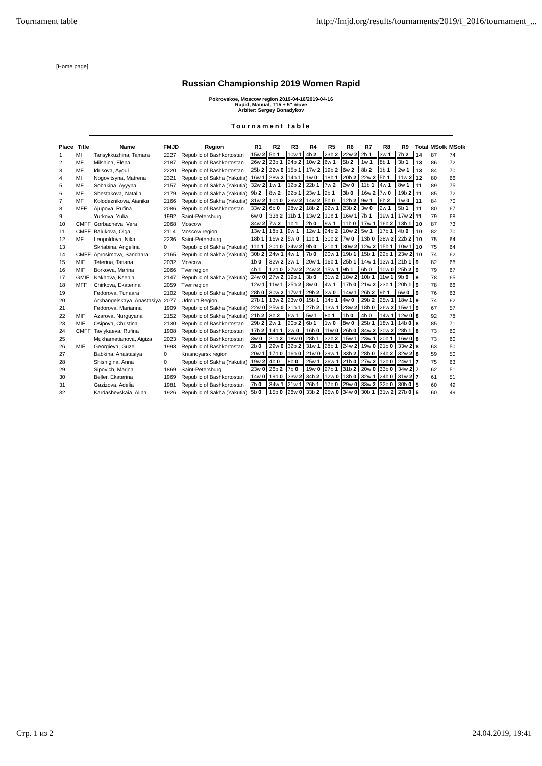Tournament table http://fmjd.org/results/tournaments/2019/f_2016/tournament_...
[Home page]
Russian Championship 2019 Women Rapid
Pokrovskoe, Moscow region 2019-04-16/2019-04-16
Rapid, Manual, T15 + 5'' move
Arbiter: Sergey Bonadykov
Tournament table
| Place | Title | Name | FMJD | Region | R1 | R2 | R3 | R4 | R5 | R6 | R7 | R8 | R9 | Total | MSolk | MSolk |
| --- | --- | --- | --- | --- | --- | --- | --- | --- | --- | --- | --- | --- | --- | --- | --- | --- |
| 1 | MI | Tansykkuzhina, Tamara | 2227 | Republic of Bashkortostan | 15w 2 | 5b 1 | 10w 1 | 4b 2 | 23b 2 | 22w 2 | 2b 1 | 3w 1 | 7b 2 | 14 | 87 | 74 |
| 2 | MF | Milshina, Elena | 2187 | Republic of Bashkortostan | 26w 2 | 23b 1 | 24b 2 | 10w 2 | 6w 1 | 5b 2 | 1w 1 | 8b 1 | 3b 1 | 13 | 86 | 72 |
| 3 | MF | Idrisova, Aygul | 2220 | Republic of Bashkortostan | 25b 2 | 22w 0 | 15b 1 | 17w 2 | 19b 2 | 6w 2 | 8b 2 | 1b 1 | 2w 1 | 13 | 84 | 70 |
| 4 | MI | Nogovitsyna, Matrena | 2321 | Republic of Sakha (Yakutia) | 16w 1 | 28w 2 | 14b 1 | 1w 0 | 18b 1 | 20b 2 | 22w 2 | 5b 1 | 11w 2 | 12 | 80 | 66 |
| 5 | MF | Sobakina, Ayyyna | 2157 | Republic of Sakha (Yakutia) | 32w 2 | 1w 1 | 12b 2 | 22b 1 | 7w 2 | 2w 0 | 11b 1 | 4w 1 | 8w 1 | 11 | 89 | 75 |
| 6 | MF | Shestakova, Natalia | 2179 | Republic of Sakha (Yakutia) | 9b 2 | 8w 2 | 22b 1 | 23w 1 | 2b 1 | 3b 0 | 16w 2 | 7w 0 | 19b 2 | 11 | 85 | 72 |
| 7 | MF | Kolodeznikova, Aianika | 2166 | Republic of Sakha (Yakutia) | 31w 2 | 10b 0 | 29w 2 | 14w 2 | 5b 0 | 12b 2 | 9w 1 | 6b 2 | 1w 0 | 11 | 84 | 70 |
| 8 | MFF | Ajupova, Rufina | 2086 | Republic of Bashkortostan | 33w 2 | 6b 0 | 28w 2 | 18b 2 | 22w 1 | 23b 2 | 3w 0 | 2w 1 | 5b 1 | 11 | 80 | 67 |
| 9 | | Yurkova, Yulia | 1992 | Saint-Petersburg | 6w 0 | 33b 2 | 11b 1 | 13w 2 | 10b 1 | 16w 1 | 7b 1 | 19w 1 | 17w 2 | 11 | 79 | 68 |
| 10 | CMFF | Gorbacheva, Vera | 2068 | Moscow | 34w 2 | 7w 2 | 1b 1 | 2b 0 | 9w 1 | 11b 0 | 17w 1 | 16b 2 | 13b 1 | 10 | 87 | 73 |
| 11 | CMFF | Balukova, Olga | 2114 | Moscow region | 13w 1 | 18b 1 | 9w 1 | 12w 1 | 24b 2 | 10w 2 | 5w 1 | 17b 1 | 4b 0 | 10 | 82 | 70 |
| 12 | MF | Leopoldova, Nika | 2236 | Saint-Petersburg | 18b 1 | 16w 2 | 5w 0 | 11b 1 | 30b 2 | 7w 0 | 13b 0 | 28w 2 | 22b 2 | 10 | 75 | 64 |
| 13 | | Skriabina, Angelina | 0 | Republic of Sakha (Yakutia) | 11b 1 | 20b 0 | 34w 2 | 9b 0 | 21b 1 | 30w 2 | 12w 2 | 15b 1 | 10w 1 | 10 | 75 | 64 |
| 14 | CMFF | Aprosimova, Sandaara | 2165 | Republic of Sakha (Yakutia) | 30b 2 | 24w 1 | 4w 1 | 7b 0 | 20w 1 | 19b 1 | 15b 1 | 22b 1 | 23w 2 | 10 | 74 | 62 |
| 15 | MIF | Teterina, Tatiana | 2032 | Moscow | 1b 0 | 32w 2 | 3w 1 | 20w 1 | 16b 1 | 25b 1 | 14w 1 | 13w 1 | 21b 1 | 9 | 82 | 68 |
| 16 | MIF | Borkowa, Marina | 2066 | Tver region | 4b 1 | 12b 0 | 27w 2 | 24w 2 | 15w 1 | 9b 1 | 6b 0 | 10w 0 | 25b 2 | 9 | 79 | 67 |
| 17 | GMIF | Nakhova, Ksenia | 2147 | Republic of Sakha (Yakutia) | 24w 0 | 27w 2 | 19b 1 | 3b 0 | 31w 2 | 18w 2 | 10b 1 | 11w 1 | 9b 0 | 9 | 78 | 65 |
| 18 | MFF | Chirkova, Ekaterina | 2059 | Tver region | 12w 1 | 11w 1 | 25b 2 | 8w 0 | 4w 1 | 17b 0 | 21w 2 | 23b 1 | 20b 1 | 9 | 78 | 66 |
| 19 | | Fedorova, Tunaara | 2102 | Republic of Sakha (Yakutia) | 28b 0 | 30w 2 | 17w 1 | 29b 2 | 3w 0 | 14w 1 | 26b 2 | 9b 1 | 6w 0 | 9 | 76 | 63 |
| 20 | | Arkhangelskaya, Anastasiya | 2077 | Udmurt Region | 27b 1 | 13w 2 | 23w 0 | 15b 1 | 14b 1 | 4w 0 | 29b 2 | 25w 1 | 18w 1 | 9 | 74 | 62 |
| 21 | | Fedorova, Marianna | 1909 | Republic of Sakha (Yakutia) | 22w 0 | 25w 0 | 31b 1 | 27b 2 | 13w 1 | 28w 2 | 18b 0 | 26w 2 | 15w 1 | 9 | 67 | 57 |
| 22 | MIF | Azarova, Nurguyana | 2152 | Republic of Sakha (Yakutia) | 21b 2 | 3b 2 | 6w 1 | 5w 1 | 8b 1 | 1b 0 | 4b 0 | 14w 1 | 12w 0 | 8 | 92 | 78 |
| 23 | MIF | Osipova, Christina | 2130 | Republic of Bashkortostan | 29b 2 | 2w 1 | 20b 2 | 6b 1 | 1w 0 | 8w 0 | 25b 1 | 18w 1 | 14b 0 | 8 | 85 | 71 |
| 24 | CMFF | Tavlykaeva, Rufina | 1908 | Republic of Bashkortostan | 17b 2 | 14b 1 | 2w 0 | 16b 0 | 11w 0 | 26b 0 | 34w 2 | 30w 2 | 28b 1 | 8 | 73 | 60 |
| 25 | | Mukhametianova, Aigiza | 2023 | Republic of Bashkortostan | 3w 0 | 21b 2 | 18w 0 | 28b 1 | 32b 2 | 15w 1 | 23w 1 | 20b 1 | 16w 0 | 8 | 73 | 60 |
| 26 | MIF | Georgieva, Guzel | 1993 | Republic of Bashkortostan | 2b 0 | 29w 0 | 32b 2 | 31w 1 | 28b 1 | 24w 2 | 19w 0 | 21b 0 | 33w 2 | 8 | 63 | 50 |
| 27 | | Babkina, Anastasiya | 0 | Krasnoyarsk region | 20w 1 | 17b 0 | 16b 0 | 21w 0 | 29w 1 | 33b 2 | 28b 0 | 34b 2 | 32w 2 | 8 | 59 | 50 |
| 28 | | Shishigina, Anna | 0 | Republic of Sakha (Yakutia) | 19w 2 | 4b 0 | 8b 0 | 25w 1 | 26w 1 | 21b 0 | 27w 2 | 12b 0 | 24w 1 | 7 | 75 | 63 |
| 29 | | Sipovich, Marina | 1869 | Saint-Petersburg | 23w 0 | 26b 2 | 7b 0 | 19w 0 | 27b 1 | 31b 2 | 20w 0 | 33b 0 | 34w 2 | 7 | 62 | 51 |
| 30 | | Beller, Ekaterina | 1969 | Republic of Bashkortostan | 14w 0 | 19b 0 | 33w 2 | 34b 2 | 12w 0 | 13b 0 | 32w 1 | 24b 0 | 31w 2 | 7 | 61 | 51 |
| 31 | | Gazizova, Adelia | 1981 | Republic of Bashkortostan | 7b 0 | 34w 1 | 21w 1 | 26b 1 | 17b 0 | 29w 0 | 33w 2 | 32b 0 | 30b 0 | 5 | 60 | 49 |
| 32 | | Kardashevskaia, Alina | 1926 | Republic of Sakha (Yakutia) | 5b 0 | 15b 0 | 26w 0 | 33b 2 | 25w 0 | 34w 0 | 30b 1 | 31w 2 | 27b 0 | 5 | 60 | 49 |
Стр. 1 из 2 24.04.2019, 19:41